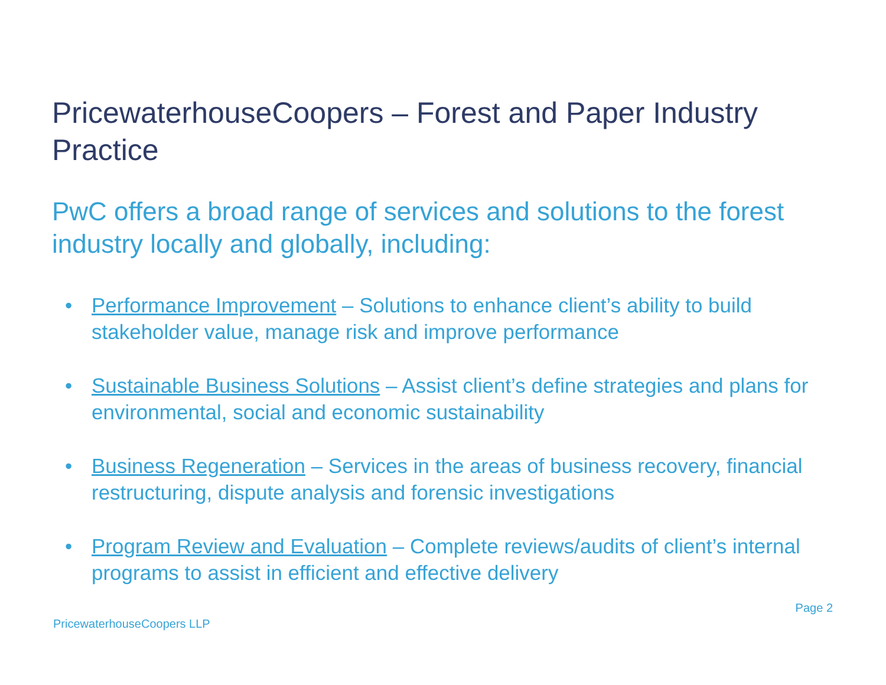PricewaterhouseCoopers – Forest and Paper Industry
Practice
PwC offers a broad range of services and solutions to the forest industry locally and globally, including:
• Performance Improvement – Solutions to enhance client’s ability to build stakeholder value, manage risk and improve performance
• Sustainable Business Solutions – Assist client’s define strategies and plans for environmental, social and economic sustainability
• Business Regeneration – Services in the areas of business recovery, financial restructuring, dispute analysis and forensic investigations
• Program Review and Evaluation – Complete reviews/audits of client’s internal programs to assist in efficient and effective delivery
Page 2
PricewaterhouseCoopers LLP